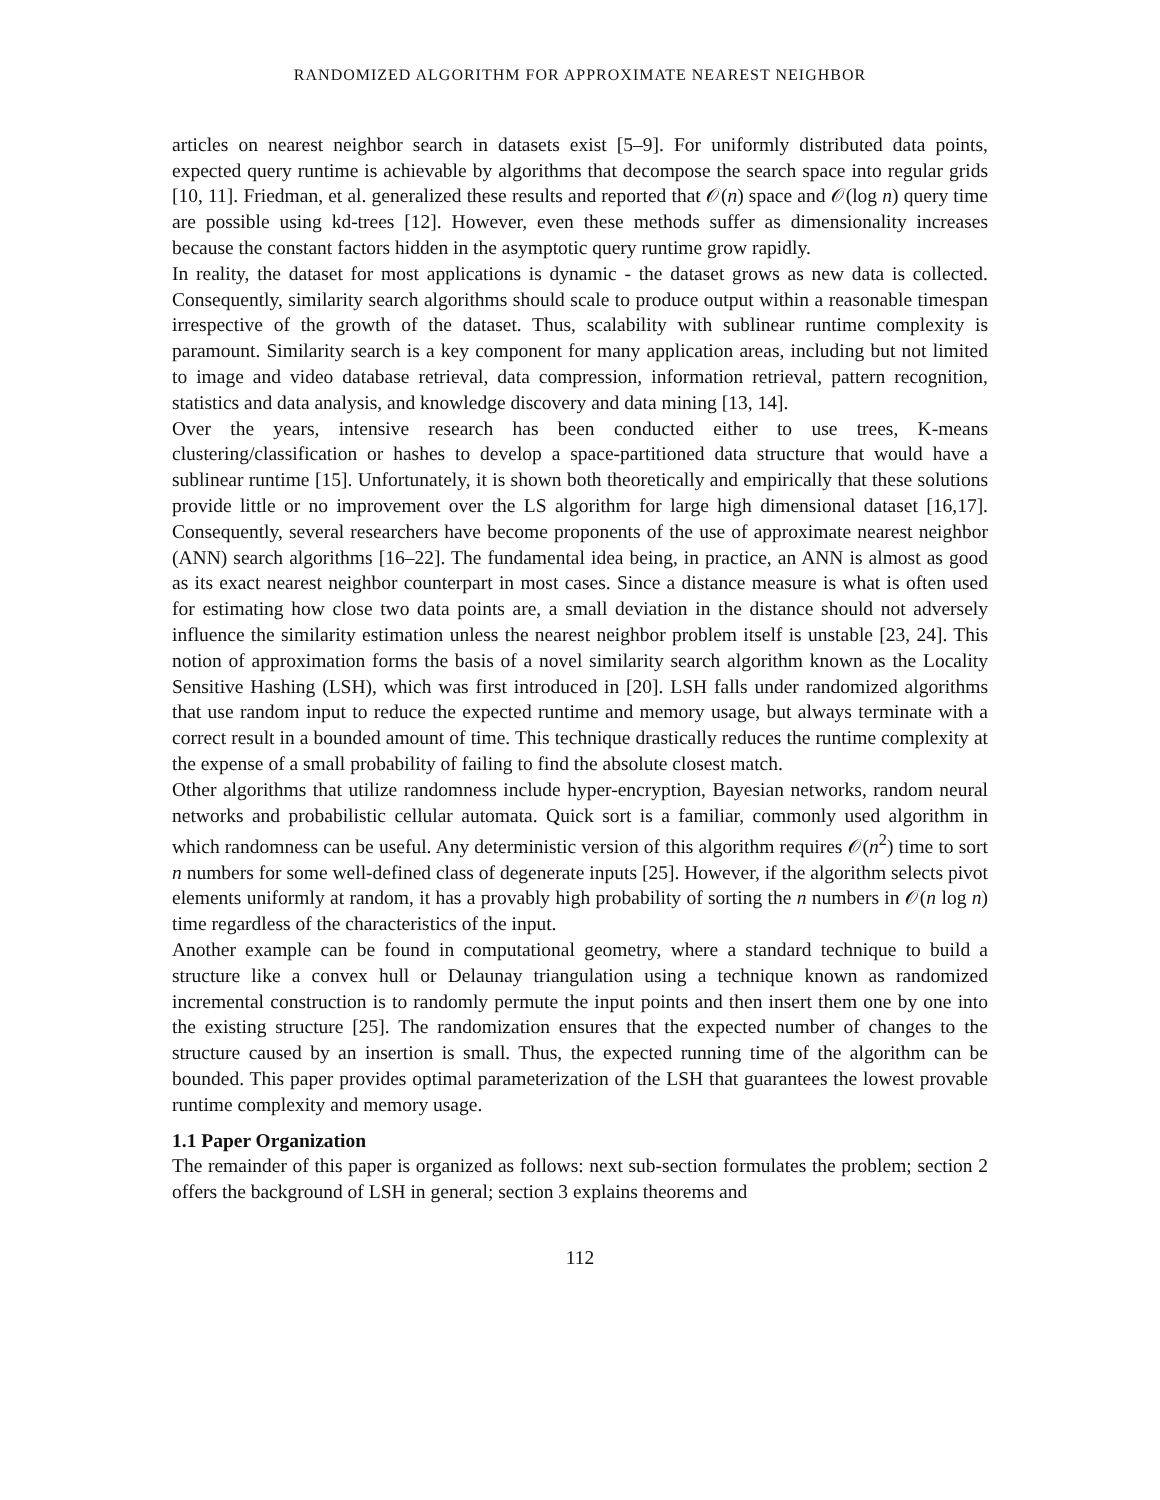RANDOMIZED ALGORITHM FOR APPROXIMATE NEAREST NEIGHBOR
articles on nearest neighbor search in datasets exist [5–9]. For uniformly distributed data points, expected query runtime is achievable by algorithms that decompose the search space into regular grids [10, 11]. Friedman, et al. generalized these results and reported that 𝒪(n) space and 𝒪(log n) query time are possible using kd-trees [12]. However, even these methods suffer as dimensionality increases because the constant factors hidden in the asymptotic query runtime grow rapidly.
In reality, the dataset for most applications is dynamic - the dataset grows as new data is collected. Consequently, similarity search algorithms should scale to produce output within a reasonable timespan irrespective of the growth of the dataset. Thus, scalability with sublinear runtime complexity is paramount. Similarity search is a key component for many application areas, including but not limited to image and video database retrieval, data compression, information retrieval, pattern recognition, statistics and data analysis, and knowledge discovery and data mining [13, 14].
Over the years, intensive research has been conducted either to use trees, K-means clustering/classification or hashes to develop a space-partitioned data structure that would have a sublinear runtime [15]. Unfortunately, it is shown both theoretically and empirically that these solutions provide little or no improvement over the LS algorithm for large high dimensional dataset [16,17]. Consequently, several researchers have become proponents of the use of approximate nearest neighbor (ANN) search algorithms [16–22]. The fundamental idea being, in practice, an ANN is almost as good as its exact nearest neighbor counterpart in most cases. Since a distance measure is what is often used for estimating how close two data points are, a small deviation in the distance should not adversely influence the similarity estimation unless the nearest neighbor problem itself is unstable [23, 24]. This notion of approximation forms the basis of a novel similarity search algorithm known as the Locality Sensitive Hashing (LSH), which was first introduced in [20]. LSH falls under randomized algorithms that use random input to reduce the expected runtime and memory usage, but always terminate with a correct result in a bounded amount of time. This technique drastically reduces the runtime complexity at the expense of a small probability of failing to find the absolute closest match.
Other algorithms that utilize randomness include hyper-encryption, Bayesian networks, random neural networks and probabilistic cellular automata. Quick sort is a familiar, commonly used algorithm in which randomness can be useful. Any deterministic version of this algorithm requires 𝒪(n<sup>2</sup>) time to sort n numbers for some well-defined class of degenerate inputs [25]. However, if the algorithm selects pivot elements uniformly at random, it has a provably high probability of sorting the n numbers in 𝒪(n log n) time regardless of the characteristics of the input.
Another example can be found in computational geometry, where a standard technique to build a structure like a convex hull or Delaunay triangulation using a technique known as randomized incremental construction is to randomly permute the input points and then insert them one by one into the existing structure [25]. The randomization ensures that the expected number of changes to the structure caused by an insertion is small. Thus, the expected running time of the algorithm can be bounded. This paper provides optimal parameterization of the LSH that guarantees the lowest provable runtime complexity and memory usage.
1.1 Paper Organization
The remainder of this paper is organized as follows: next sub-section formulates the problem; section 2 offers the background of LSH in general; section 3 explains theorems and
112